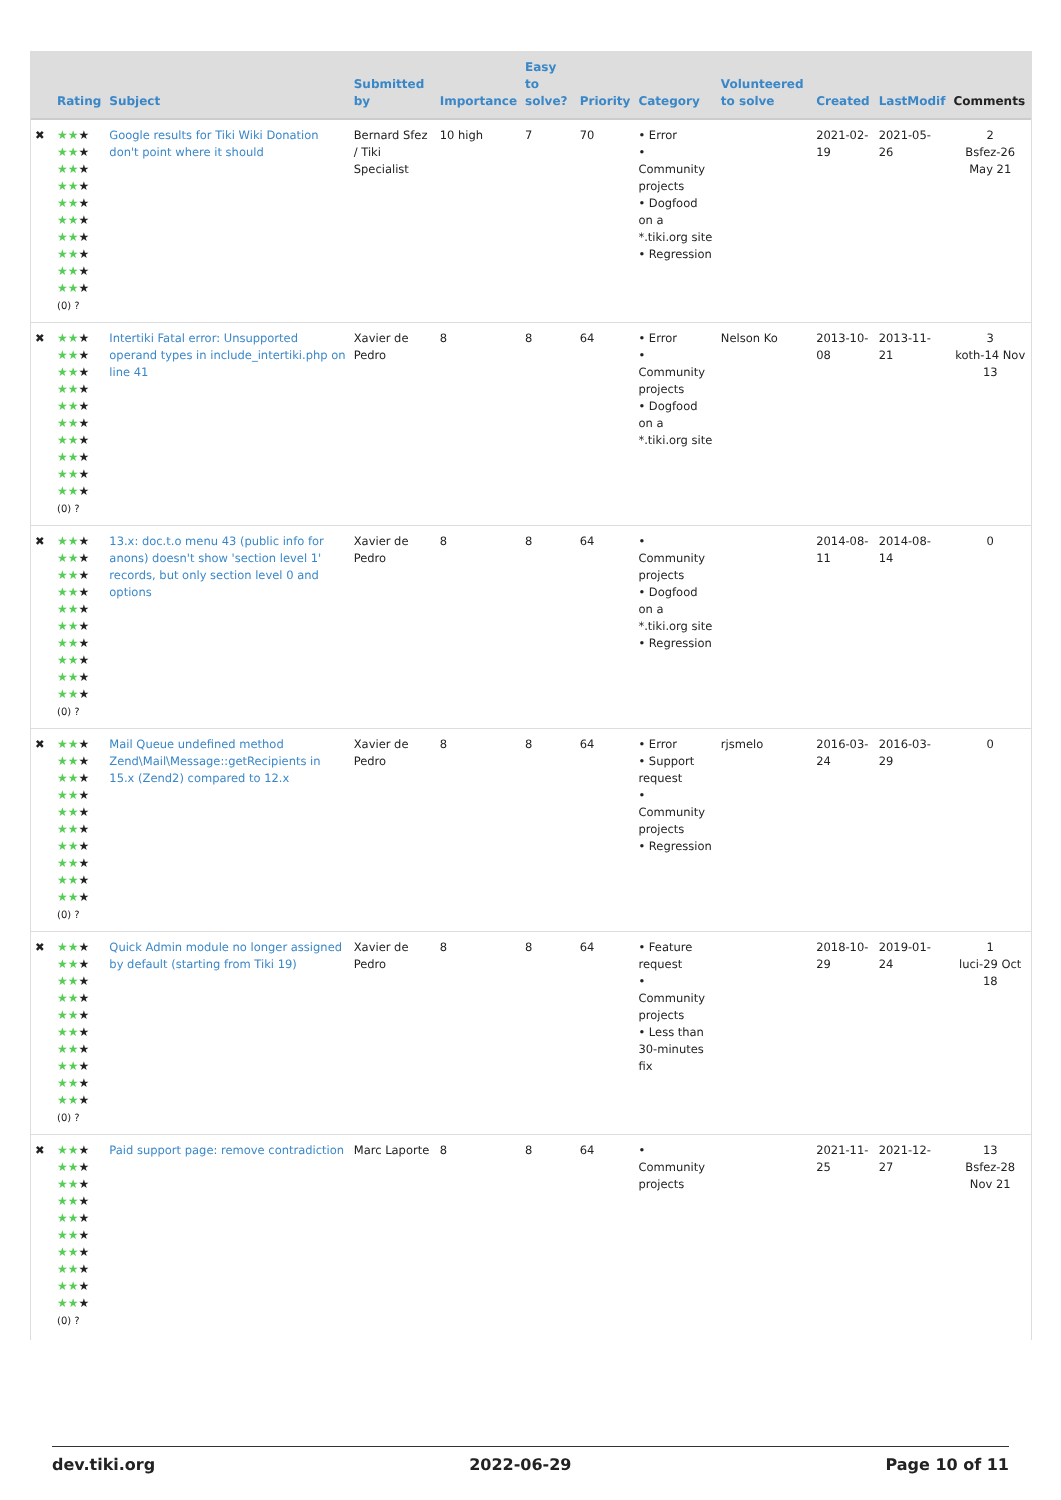| | Rating | Subject | Submitted by | Importance | Easy to solve? | Priority | Category | Volunteered to solve | Created | LastModif | Comments |
| --- | --- | --- | --- | --- | --- | --- | --- | --- | --- | --- | --- |
| ✖ | ★★ ★ ★★ ★ ★★ ★ ★★ ★ ★★ ★ ★★ ★ ★★ ★ ★★ ★ ★★ ★ ★★ ★ (0) ? | Google results for Tiki Wiki Donation don't point where it should | Bernard Sfez / Tiki Specialist | 10 high | 7 | 70 | • Error • Community projects • Dogfood on a *.tiki.org site • Regression | | 2021-02-19 | 2021-05-26 | 2 Bsfez-26 May 21 |
| ✖ | ★★ ★ ★★ ★ ★★ ★ ★★ ★ ★★ ★ ★★ ★ ★★ ★ ★★ ★ ★★ ★ ★★ ★ (0) ? | Intertiki Fatal error: Unsupported operand types in include_intertiki.php on line 41 | Xavier de Pedro | 8 | 8 | 64 | • Error • Community projects • Dogfood on a *.tiki.org site | Nelson Ko | 2013-10-08 | 2013-11-21 | 3 koth-14 Nov 13 |
| ✖ | ★★ ★ ★★ ★ ★★ ★ ★★ ★ ★★ ★ ★★ ★ ★★ ★ ★★ ★ ★★ ★ ★★ ★ (0) ? | 13.x: doc.t.o menu 43 (public info for anons) doesn't show 'section level 1' records, but only section level 0 and options | Xavier de Pedro | 8 | 8 | 64 | • Community projects • Dogfood on a *.tiki.org site • Regression | | 2014-08-11 | 2014-08-14 | 0 |
| ✖ | ★★ ★ ★★ ★ ★★ ★ ★★ ★ ★★ ★ ★★ ★ ★★ ★ ★★ ★ ★★ ★ ★★ ★ (0) ? | Mail Queue undefined method Zend\Mail\Message::getRecipients in 15.x (Zend2) compared to 12.x | Xavier de Pedro | 8 | 8 | 64 | • Error • Support request • Community projects • Regression | rjsmelo | 2016-03-24 | 2016-03-29 | 0 |
| ✖ | ★★ ★ ★★ ★ ★★ ★ ★★ ★ ★★ ★ ★★ ★ ★★ ★ ★★ ★ ★★ ★ ★★ ★ (0) ? | Quick Admin module no longer assigned by default (starting from Tiki 19) | Xavier de Pedro | 8 | 8 | 64 | • Feature request • Community projects • Less than 30-minutes fix | | 2018-10-29 | 2019-01-24 | 1 luci-29 Oct 18 |
| ✖ | ★★ ★ ★★ ★ ★★ ★ ★★ ★ ★★ ★ ★★ ★ ★★ ★ ★★ ★ ★★ ★ ★★ ★ (0) ? | Paid support page: remove contradiction | Marc Laporte | 8 | 8 | 64 | • Community projects | | 2021-11-25 | 2021-12-27 | 13 Bsfez-28 Nov 21 |
dev.tiki.org 2022-06-29 Page 10 of 11